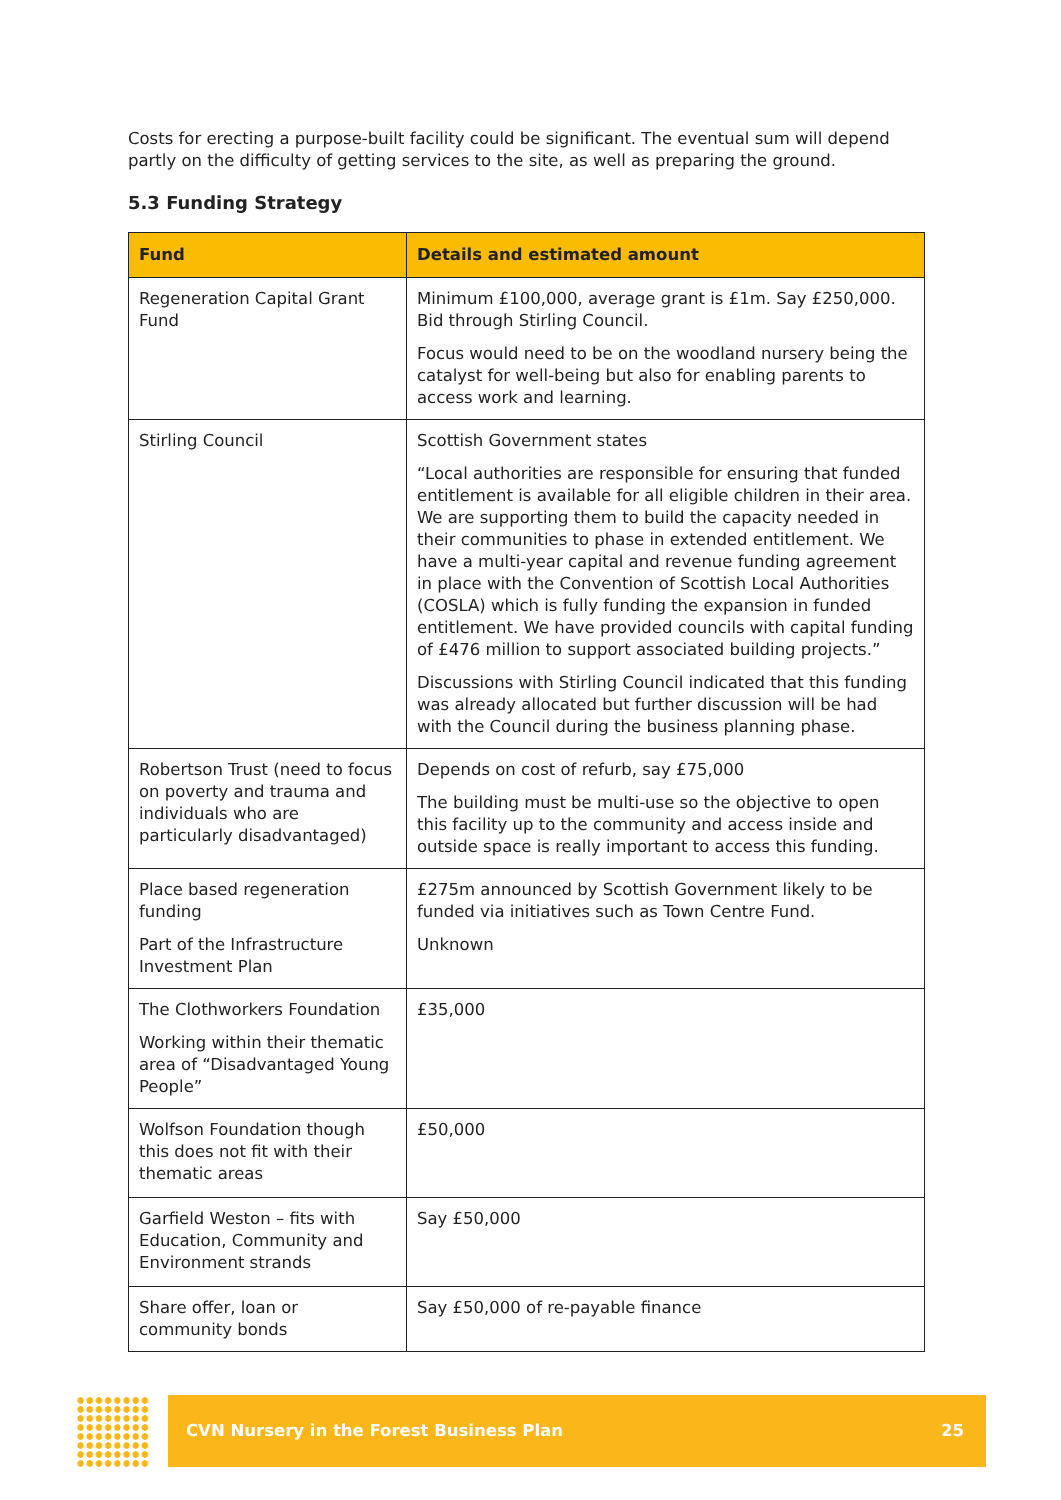Costs for erecting a purpose-built facility could be significant. The eventual sum will depend partly on the difficulty of getting services to the site, as well as preparing the ground.
5.3 Funding Strategy
| Fund | Details and estimated amount |
| --- | --- |
| Regeneration Capital Grant Fund | Minimum £100,000, average grant is £1m. Say £250,000. Bid through Stirling Council. Focus would need to be on the woodland nursery being the catalyst for well-being but also for enabling parents to access work and learning. |
| Stirling Council | Scottish Government states “Local authorities are responsible for ensuring that funded entitlement is available for all eligible children in their area. We are supporting them to build the capacity needed in their communities to phase in extended entitlement. We have a multi-year capital and revenue funding agreement in place with the Convention of Scottish Local Authorities (COSLA) which is fully funding the expansion in funded entitlement. We have provided councils with capital funding of £476 million to support associated building projects.” Discussions with Stirling Council indicated that this funding was already allocated but further discussion will be had with the Council during the business planning phase. |
| Robertson Trust (need to focus on poverty and trauma and individuals who are particularly disadvantaged) | Depends on cost of refurb, say £75,000 The building must be multi-use so the objective to open this facility up to the community and access inside and outside space is really important to access this funding. |
| Place based regeneration funding Part of the Infrastructure Investment Plan | £275m announced by Scottish Government likely to be funded via initiatives such as Town Centre Fund. Unknown |
| The Clothworkers Foundation Working within their thematic area of “Disadvantaged Young People” | £35,000 |
| Wolfson Foundation though this does not fit with their thematic areas | £50,000 |
| Garfield Weston – fits with Education, Community and Environment strands | Say £50,000 |
| Share offer, loan or community bonds | Say £50,000 of re-payable finance |
CVN Nursery in the Forest Business Plan 25